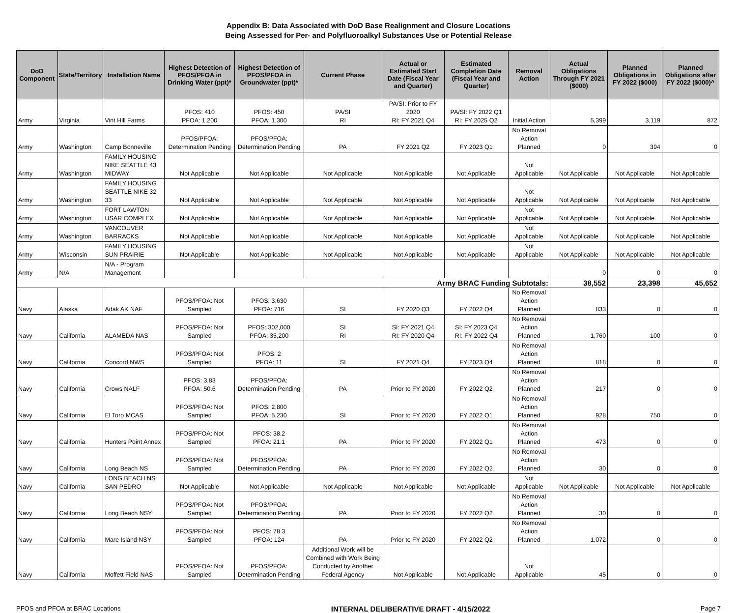Appendix B: Data Associated with DoD Base Realignment and Closure Locations
Being Assessed for Per- and Polyfluoroalkyl Substances Use or Potential Release
| DoD Component | State/Territory | Installation Name | Highest Detection of PFOS/PFOA in Drinking Water (ppt)* | Highest Detection of PFOS/PFOA in Groundwater (ppt)* | Current Phase | Actual or Estimated Start Date (Fiscal Year and Quarter) | Estimated Completion Date (Fiscal Year and Quarter) | Removal Action | Actual Obligations Through FY 2021 ($000) | Planned Obligations in FY 2022 ($000) | Planned Obligations after FY 2022 ($000)^ |
| --- | --- | --- | --- | --- | --- | --- | --- | --- | --- | --- | --- |
| Army | Virginia | Vint Hill Farms | PFOS: 410 PFOA: 1,200 | PFOS: 450 PFOA: 1,300 | PA/SI RI | PA/SI: Prior to FY 2020 RI: FY 2021 Q4 | PA/SI: FY 2022 Q1 RI: FY 2025 Q2 | Initial Action | 5,399 | 3,119 | 872 |
| Army | Washington | Camp Bonneville | PFOS/PFOA: Determination Pending | PFOS/PFOA: Determination Pending | PA | FY 2021 Q2 | FY 2023 Q1 | No Removal Action Planned | 0 | 394 | 0 |
| Army | Washington | FAMILY HOUSING NIKE SEATTLE 43 MIDWAY | Not Applicable | Not Applicable | Not Applicable | Not Applicable | Not Applicable | Not Applicable | Not Applicable | Not Applicable | Not Applicable |
| Army | Washington | FAMILY HOUSING SEATTLE NIKE 32 33 | Not Applicable | Not Applicable | Not Applicable | Not Applicable | Not Applicable | Not Applicable | Not Applicable | Not Applicable | Not Applicable |
| Army | Washington | FORT LAWTON USAR COMPLEX | Not Applicable | Not Applicable | Not Applicable | Not Applicable | Not Applicable | Not Applicable | Not Applicable | Not Applicable | Not Applicable |
| Army | Washington | VANCOUVER BARRACKS | Not Applicable | Not Applicable | Not Applicable | Not Applicable | Not Applicable | Not Applicable | Not Applicable | Not Applicable | Not Applicable |
| Army | Wisconsin | FAMILY HOUSING SUN PRAIRIE | Not Applicable | Not Applicable | Not Applicable | Not Applicable | Not Applicable | Not Applicable | Not Applicable | Not Applicable | Not Applicable |
| Army | N/A | N/A - Program Management | | | | | | | 0 | 0 | 0 |
| Army BRAC Funding Subtotals: | | | | | | | | | 38,552 | 23,398 | 45,652 |
| Navy | Alaska | Adak AK NAF | PFOS/PFOA: Not Sampled | PFOS: 3,630 PFOA: 716 | SI | FY 2020 Q3 | FY 2022 Q4 | No Removal Action Planned | 833 | 0 | 0 |
| Navy | California | ALAMEDA NAS | PFOS/PFOA: Not Sampled | PFOS: 302,000 PFOA: 35,200 | SI RI | SI: FY 2021 Q4 RI: FY 2020 Q4 | SI: FY 2023 Q4 RI: FY 2022 Q4 | No Removal Action Planned | 1,760 | 100 | 0 |
| Navy | California | Concord NWS | PFOS/PFOA: Not Sampled | PFOS: 2 PFOA: 11 | SI | FY 2021 Q4 | FY 2023 Q4 | No Removal Action Planned | 818 | 0 | 0 |
| Navy | California | Crows NALF | PFOS: 3.83 PFOA: 50.6 | PFOS/PFOA: Determination Pending | PA | Prior to FY 2020 | FY 2022 Q2 | No Removal Action Planned | 217 | 0 | 0 |
| Navy | California | El Toro MCAS | PFOS/PFOA: Not Sampled | PFOS: 2,800 PFOA: 5,230 | SI | Prior to FY 2020 | FY 2022 Q1 | No Removal Action Planned | 928 | 750 | 0 |
| Navy | California | Hunters Point Annex | PFOS/PFOA: Not Sampled | PFOS: 38.2 PFOA: 21.1 | PA | Prior to FY 2020 | FY 2022 Q1 | No Removal Action Planned | 473 | 0 | 0 |
| Navy | California | Long Beach NS | PFOS/PFOA: Not Sampled | PFOS/PFOA: Determination Pending | PA | Prior to FY 2020 | FY 2022 Q2 | No Removal Action Planned | 30 | 0 | 0 |
| Navy | California | LONG BEACH NS SAN PEDRO | Not Applicable | Not Applicable | Not Applicable | Not Applicable | Not Applicable | Not Applicable | Not Applicable | Not Applicable | Not Applicable |
| Navy | California | Long Beach NSY | PFOS/PFOA: Not Sampled | PFOS/PFOA: Determination Pending | PA | Prior to FY 2020 | FY 2022 Q2 | No Removal Action Planned | 30 | 0 | 0 |
| Navy | California | Mare Island NSY | PFOS/PFOA: Not Sampled | PFOS: 78.3 PFOA: 124 | PA | Prior to FY 2020 | FY 2022 Q2 | No Removal Action Planned | 1,072 | 0 | 0 |
| Navy | California | Moffett Field NAS | PFOS/PFOA: Not Sampled | PFOS/PFOA: Determination Pending | Additional Work will be Combined with Work Being Conducted by Another Federal Agency | Not Applicable | Not Applicable | Not Applicable | 45 | 0 | 0 |
PFOS and PFOA at BRAC Locations INTERNAL DELIBERATIVE DRAFT - 4/15/2022 Page 7